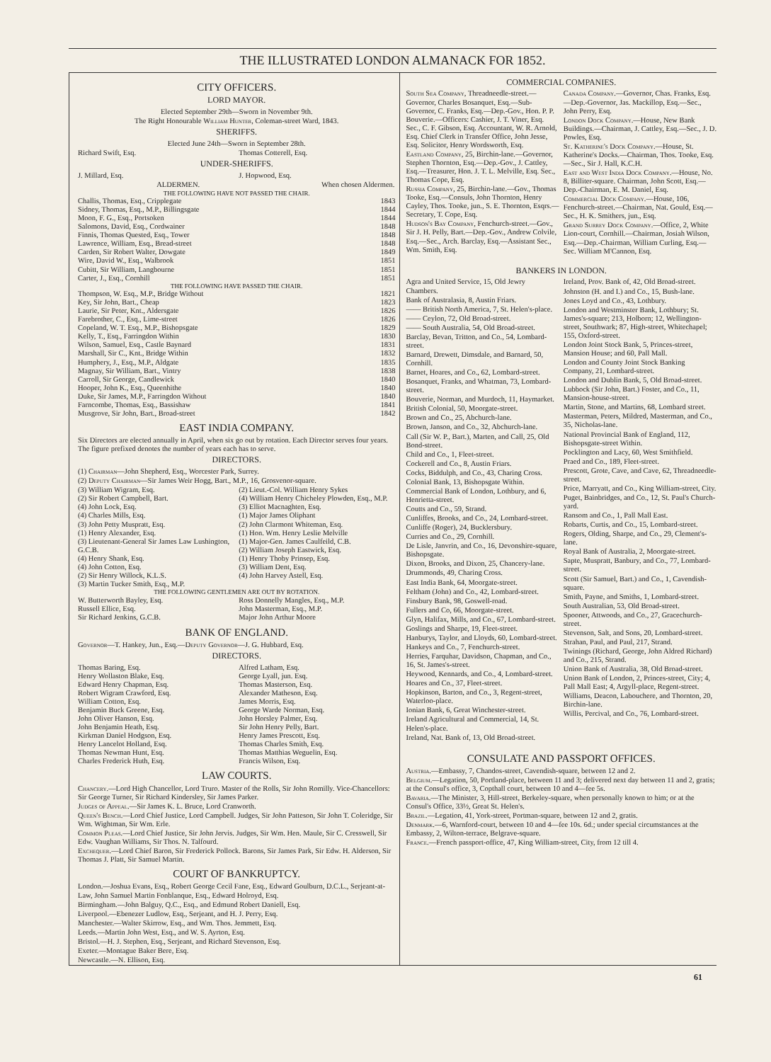THE ILLUSTRATED LONDON ALMANACK FOR 1852.
CITY OFFICERS.
LORD MAYOR.
Elected September 29th—Sworn in November 9th.
The Right Honourable William Hunter, Coleman-street Ward, 1843.
SHERIFFS.
Elected June 24th—Sworn in September 28th.
Richard Swift, Esq. Thomas Cotterell, Esq.
UNDER-SHERIFFS.
J. Millard, Esq. J. Hopwood, Esq.
| ALDERMEN. | When chosen Aldermen. |
| --- | --- |
| THE FOLLOWING HAVE NOT PASSED THE CHAIR. | |
| Challis, Thomas, Esq., Cripplegate | 1843 |
| Sidney, Thomas, Esq., M.P., Billingsgate | 1844 |
| Moon, F. G., Esq., Portsoken | 1844 |
| Salomons, David, Esq., Cordwainer | 1848 |
| Finnis, Thomas Quested, Esq., Tower | 1848 |
| Lawrence, William, Esq., Bread-street | 1848 |
| Carden, Sir Robert Walter, Dowgate | 1849 |
| Wire, David W., Esq., Walbrook | 1851 |
| Cubitt, Sir William, Langbourne | 1851 |
| Carter, J., Esq., Cornhill | 1851 |
| THE FOLLOWING HAVE PASSED THE CHAIR. | |
| Thompson, W. Esq., M.P., Bridge Without | 1821 |
| Key, Sir John, Bart., Cheap | 1823 |
| Laurie, Sir Peter, Knt., Aldersgate | 1826 |
| Farebrother, C., Esq., Lime-street | 1826 |
| Copeland, W. T. Esq., M.P., Bishopsgate | 1829 |
| Kelly, T., Esq., Farringdon Within | 1830 |
| Wilson, Samuel, Esq., Castle Baynard | 1831 |
| Marshall, Sir C., Knt., Bridge Within | 1832 |
| Humphery, J., Esq., M.P., Aldgate | 1835 |
| Magnay, Sir William, Bart., Vintry | 1838 |
| Carroll, Sir George, Candlewick | 1840 |
| Hooper, John K., Esq., Queenhithe | 1840 |
| Duke, Sir James, M.P., Farringdon Without | 1840 |
| Farncombe, Thomas, Esq., Bassishaw | 1841 |
| Musgrove, Sir John, Bart., Broad-street | 1842 |
EAST INDIA COMPANY.
Six Directors are elected annually in April, when six go out by rotation. Each Director serves four years. The figure prefixed denotes the number of years each has to serve.
DIRECTORS.
(1) Chairman—John Shepherd, Esq., Worcester Park, Surrey.
(2) Deputy Chairman—Sir James Weir Hogg, Bart., M.P., 16, Grosvenor-square.
(3) William Wigram, Esq.
(2) Sir Robert Campbell, Bart.
(4) John Lock, Esq.
(4) Charles Mills, Esq.
(3) John Petty Muspratt, Esq.
(1) Henry Alexander, Esq.
(3) Lieutenant-General Sir James Law Lushington, G.C.B.
(4) Henry Shank, Esq.
(4) John Cotton, Esq.
(2) Sir Henry Willock, K.L.S.
(3) Martin Tucker Smith, Esq., M.P.
(2) Lieut.-Col. William Henry Sykes
(4) William Henry Chicheley Plowden, Esq., M.P.
(3) Elliot Macnaghten, Esq.
(1) Major James Oliphant
(2) John Clarmont Whiteman, Esq.
(1) Hon. Wm. Henry Leslie Melville
(1) Major-Gen. James Caulfeild, C.B.
(2) William Joseph Eastwick, Esq.
(1) Henry Thoby Prinsep, Esq.
(3) William Dent, Esq.
(4) John Harvey Astell, Esq.
THE FOLLOWING GENTLEMEN ARE OUT BY ROTATION.
W. Butterworth Bayley, Esq.
Russell Ellice, Esq.
Sir Richard Jenkins, G.C.B.
Ross Donnelly Mangles, Esq., M.P.
John Masterman, Esq., M.P.
Major John Arthur Moore
BANK OF ENGLAND.
Governor—T. Hankey, Jun., Esq.—Deputy Governor—J. G. Hubbard, Esq.
DIRECTORS.
Thomas Baring, Esq.
Henry Wollaston Blake, Esq.
Edward Henry Chapman, Esq.
Robert Wigram Crawford, Esq.
William Cotton, Esq.
Benjamin Buck Greene, Esq.
John Oliver Hanson, Esq.
John Benjamin Heath, Esq.
Kirkman Daniel Hodgson, Esq.
Henry Lancelot Holland, Esq.
Thomas Newman Hunt, Esq.
Charles Frederick Huth, Esq.
Alfred Latham, Esq.
George Lyall, jun. Esq.
Thomas Masterson, Esq.
Alexander Matheson, Esq.
James Morris, Esq.
George Warde Norman, Esq.
John Horsley Palmer, Esq.
Sir John Henry Pelly, Bart.
Henry James Prescott, Esq.
Thomas Charles Smith, Esq.
Thomas Matthias Weguelin, Esq.
Francis Wilson, Esq.
LAW COURTS.
Chancery.—Lord High Chancellor, Lord Truro. Master of the Rolls, Sir John Romilly. Vice-Chancellors: Sir George Turner, Sir Richard Kindersley, Sir James Parker.
Judges of Appeal.—Sir James K. L. Bruce, Lord Cranworth.
Queen's Bench.—Lord Chief Justice, Lord Campbell. Judges, Sir John Patteson, Sir John T. Coleridge, Sir Wm. Wightman, Sir Wm. Erle.
Common Pleas.—Lord Chief Justice, Sir John Jervis. Judges, Sir Wm. Hen. Maule, Sir C. Cresswell, Sir Edw. Vaughan Williams, Sir Thos. N. Talfourd.
Exchequer.—Lord Chief Baron, Sir Frederick Pollock. Barons, Sir James Park, Sir Edw. H. Alderson, Sir Thomas J. Platt, Sir Samuel Martin.
COURT OF BANKRUPTCY.
London.—Joshua Evans, Esq., Robert George Cecil Fane, Esq., Edward Goulburn, D.C.L., Serjeant-at-Law, John Samuel Martin Fonblanque, Esq., Edward Holroyd, Esq.
Birmingham.—John Balguy, Q.C., Esq., and Edmund Robert Daniell, Esq.
Liverpool.—Ebenezer Ludlow, Esq., Serjeant, and H. J. Perry, Esq.
Manchester.—Walter Skirrow, Esq., and Wm. Thos. Jemmett, Esq.
Leeds.—Martin John West, Esq., and W. S. Ayrton, Esq.
Bristol.—H. J. Stephen, Esq., Serjeant, and Richard Stevenson, Esq.
Exeter.—Montague Baker Bere, Esq.
Newcastle.—N. Ellison, Esq.
COMMERCIAL COMPANIES.
South Sea Company, Threadneedle-street.—Governor, Charles Bosanquet, Esq.—Sub-Governor, C. Franks, Esq.—Dep.-Gov., Hon. P. P. Bouverie.—Officers: Cashier, J. T. Viner, Esq. Sec., C. F. Gibson, Esq. Accountant, W. R. Arnold, Esq. Chief Clerk in Transfer Office, John Jesse, Esq. Solicitor, Henry Wordsworth, Esq.
Eastland Company, 25, Birchin-lane.—Governor, Stephen Thornton, Esq.—Dep.-Gov., J. Cattley, Esq.—Treasurer, Hon. J. T. L. Melville, Esq. Sec., Thomas Cope, Esq.
Russia Company, 25, Birchin-lane.—Gov., Thomas Tooke, Esq.—Consuls, John Thornton, Henry Cayley, Thos. Tooke, jun., S. E. Thornton, Esqrs.—Secretary, T. Cope, Esq.
Hudson's Bay Company, Fenchurch-street.—Gov., Sir J. H. Pelly, Bart.—Dep.-Gov., Andrew Colvile, Esq.—Sec., Arch. Barclay, Esq.—Assistant Sec., Wm. Smith, Esq.
Canada Company.—Governor, Chas. Franks, Esq.—Dep.-Governor, Jas. Mackillop, Esq.—Sec., John Perry, Esq.
London Dock Company.—House, New Bank Buildings.—Chairman, J. Cattley, Esq.—Sec., J. D. Powles, Esq.
St. Katherine's Dock Company.—House, St. Katherine's Docks.—Chairman, Thos. Tooke, Esq.—Sec., Sir J. Hall, K.C.H.
East and West India Dock Company.—House, No. 8, Billiter-square. Chairman, John Scott, Esq.—Dep.-Chairman, E. M. Daniel, Esq.
Commercial Dock Company.—House, 106, Fenchurch-street.—Chairman, Nat. Gould, Esq.—Sec., H. K. Smithers, jun., Esq.
Grand Surrey Dock Company.—Office, 2, White Lion-court, Cornhill.—Chairman, Josiah Wilson, Esq.—Dep.-Chairman, William Curling, Esq.—Sec. William M'Cannon, Esq.
BANKERS IN LONDON.
Agra and United Service, 15, Old Jewry Chambers.
Bank of Australasia, 8, Austin Friars.
—— British North America, 7, St. Helen's-place.
—— Ceylon, 72, Old Broad-street.
—— South Australia, 54, Old Broad-street.
Barclay, Bevan, Tritton, and Co., 54, Lombard-street.
Barnard, Drewett, Dimsdale, and Barnard, 50, Cornhill.
Barnet, Hoares, and Co., 62, Lombard-street.
Bosanquet, Franks, and Whatman, 73, Lombard-street.
Bouverie, Norman, and Murdoch, 11, Haymarket.
British Colonial, 50, Moorgate-street.
Brown and Co., 25, Abchurch-lane.
Brown, Janson, and Co., 32, Abchurch-lane.
Call (Sir W. P., Bart.), Marten, and Call, 25, Old Bond-street.
Child and Co., 1, Fleet-street.
Cockerell and Co., 8, Austin Friars.
Cocks, Biddulph, and Co., 43, Charing Cross.
Colonial Bank, 13, Bishopsgate Within.
Commercial Bank of London, Lothbury, and 6, Henrietta-street.
Coutts and Co., 59, Strand.
Cunliffes, Brooks, and Co., 24, Lombard-street.
Cunliffe (Roger), 24, Bucklersbury.
Curries and Co., 29, Cornhill.
De Lisle, Janvrin, and Co., 16, Devonshire-square, Bishopsgate.
Dixon, Brooks, and Dixon, 25, Chancery-lane.
Drummonds, 49, Charing Cross.
East India Bank, 64, Moorgate-street.
Feltham (John) and Co., 42, Lombard-street.
Finsbury Bank, 98, Goswell-road.
Fullers and Co, 66, Moorgate-street.
Glyn, Halifax, Mills, and Co., 67, Lombard-street.
Goslings and Sharpe, 19, Fleet-street.
Hanburys, Taylor, and Lloyds, 60, Lombard-street.
Hankeys and Co., 7, Fenchurch-street.
Herries, Farquhar, Davidson, Chapman, and Co., 16, St. James's-street.
Heywood, Kennards, and Co., 4, Lombard-street.
Hoares and Co., 37, Fleet-street.
Hopkinson, Barton, and Co., 3, Regent-street, Waterloo-place.
Ionian Bank, 6, Great Winchester-street.
Ireland Agricultural and Commercial, 14, St. Helen's-place.
Ireland, Nat. Bank of, 13, Old Broad-street.
Ireland, Prov. Bank of, 42, Old Broad-street.
Johnston (H. and I.) and Co., 15, Bush-lane.
Jones Loyd and Co., 43, Lothbury.
London and Westminster Bank, Lothbury; St. James's-square; 213, Holborn; 12, Wellington-street, Southwark; 87, High-street, Whitechapel; 155, Oxford-street.
London Joint Stock Bank, 5, Princes-street, Mansion House; and 60, Pall Mall.
London and County Joint Stock Banking Company, 21, Lombard-street.
London and Dublin Bank, 5, Old Broad-street.
Lubbock (Sir John, Bart.) Foster, and Co., 11, Mansion-house-street.
Martin, Stone, and Martins, 68, Lombard street.
Masterman, Peters, Mildred, Masterman, and Co., 35, Nicholas-lane.
National Provincial Bank of England, 112, Bishopsgate-street Within.
Pocklington and Lacy, 60, West Smithfield.
Praed and Co., 189, Fleet-street.
Prescott, Grote, Cave, and Cave, 62, Threadneedle-street.
Price, Marryatt, and Co., King William-street, City.
Puget, Bainbridges, and Co., 12, St. Paul's Church-yard.
Ransom and Co., 1, Pall Mall East.
Robarts, Curtis, and Co., 15, Lombard-street.
Rogers, Olding, Sharpe, and Co., 29, Clement's-lane.
Royal Bank of Australia, 2, Moorgate-street.
Sapte, Muspratt, Banbury, and Co., 77, Lombard-street.
Scott (Sir Samuel, Bart.) and Co., 1, Cavendish-square.
Smith, Payne, and Smiths, 1, Lombard-street.
South Australian, 53, Old Broad-street.
Spooner, Attwoods, and Co., 27, Gracechurch-street.
Stevenson, Salt, and Sons, 20, Lombard-street.
Strahan, Paul, and Paul, 217, Strand.
Twinings (Richard, George, John Aldred Richard) and Co., 215, Strand.
Union Bank of Australia, 38, Old Broad-street.
Union Bank of London, 2, Princes-street, City; 4, Pall Mall East; 4, Argyll-place, Regent-street.
Williams, Deacon, Labouchere, and Thornton, 20, Birchin-lane.
Willis, Percival, and Co., 76, Lombard-street.
CONSULATE AND PASSPORT OFFICES.
Austria.—Embassy, 7, Chandos-street, Cavendish-square, between 12 and 2.
Belgium.—Legation, 50, Portland-place, between 11 and 3; delivered next day between 11 and 2, gratis; at the Consul's office, 3, Copthall court, between 10 and 4—fee 5s.
Bavaria.—The Minister, 3, Hill-street, Berkeley-square, when personally known to him; or at the Consul's Office, 33½, Great St. Helen's.
Brazil.—Legation, 41, York-street, Portman-square, between 12 and 2, gratis.
Denmark.—6, Warnford-court, between 10 and 4—fee 10s. 6d.; under special circumstances at the Embassy, 2, Wilton-terrace, Belgrave-square.
France.—French passport-office, 47, King William-street, City, from 12 till 4.
61